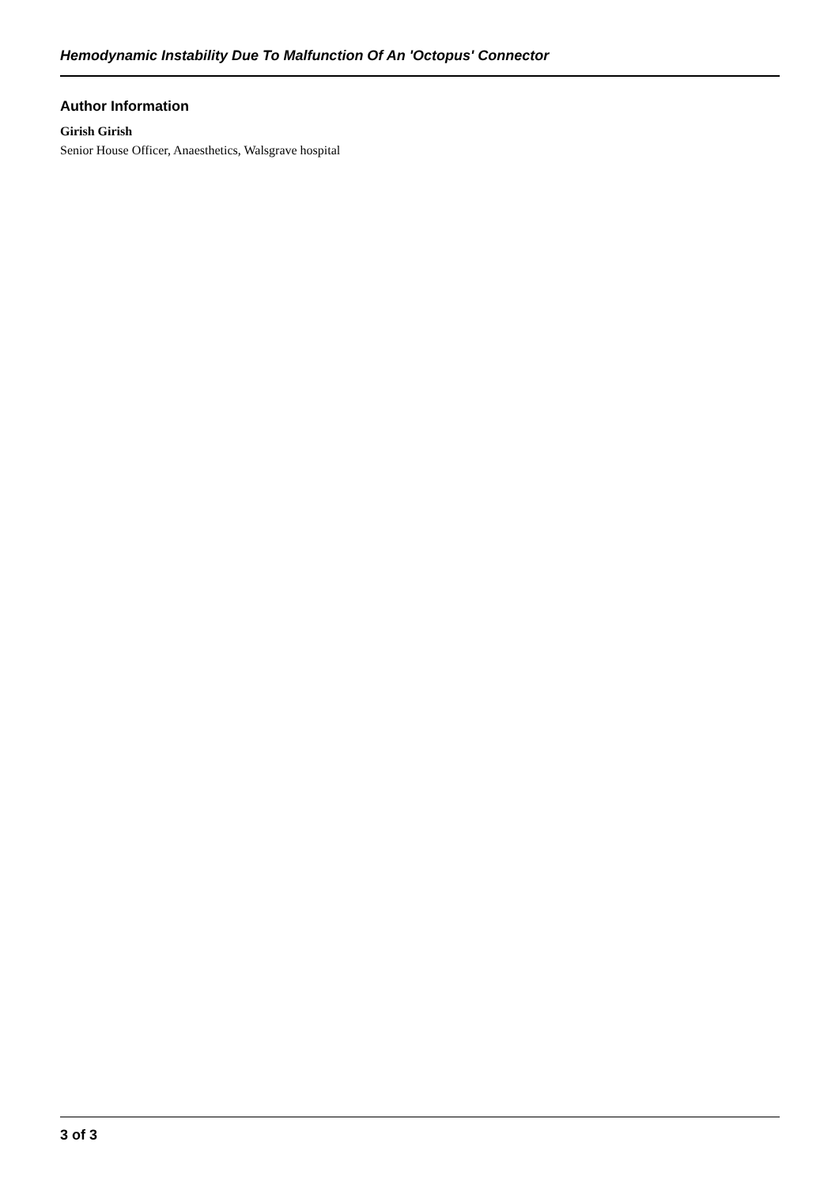Hemodynamic Instability Due To Malfunction Of An 'Octopus' Connector
Author Information
Girish Girish
Senior House Officer, Anaesthetics, Walsgrave hospital
3 of 3